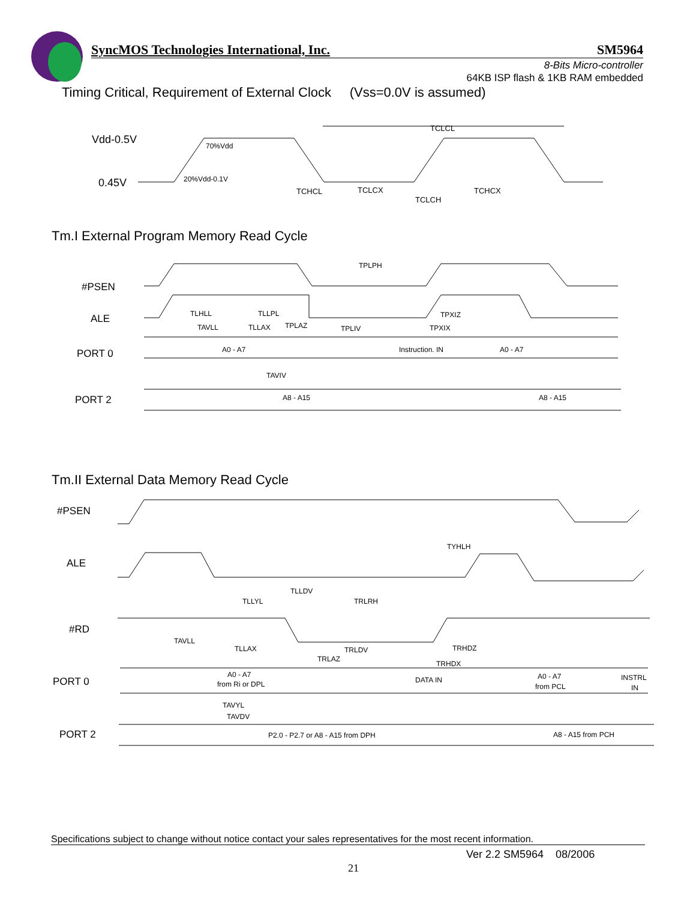SyncMOS Technologies International, Inc. SM5964
8-Bits Micro-controller
64KB ISP flash & 1KB RAM embedded
Timing Critical, Requirement of External Clock (Vss=0.0V is assumed)
Vdd-0.5V
0.45V
70%Vdd
20%Vdd-0.1V
TCLCL
TCHCL
TCLCX
TCLCH
TCHCX
Tm.I External Program Memory Read Cycle
#PSEN
ALE
PORT 0
PORT 2
TPLPH
TLHLL
TLLPL
TAVLL
TLLAX
TPLAZ
TPLIV
TPXIZ
TPXIX
A0 - A7
Instruction. IN
A0 - A7
TAVIV
A8 - A15
A8 - A15
Tm.II External Data Memory Read Cycle
#PSEN
ALE
#RD
PORT 0
PORT 2
TYHLH
TLLDV
TLLYL
TRLRH
TAVLL
TLLAX
TRLDV
TRLAZ
TRHDZ
TRHDX
A0 - A7
from Ri or DPL
DATA IN
A0 - A7
from PCL
INSTRL
IN
TAVYL
TAVDV
P2.0 - P2.7 or A8 - A15 from DPH
A8 - A15 from PCH
Specifications subject to change without notice contact your sales representatives for the most recent information.
Ver 2.2 SM5964 08/2006
21